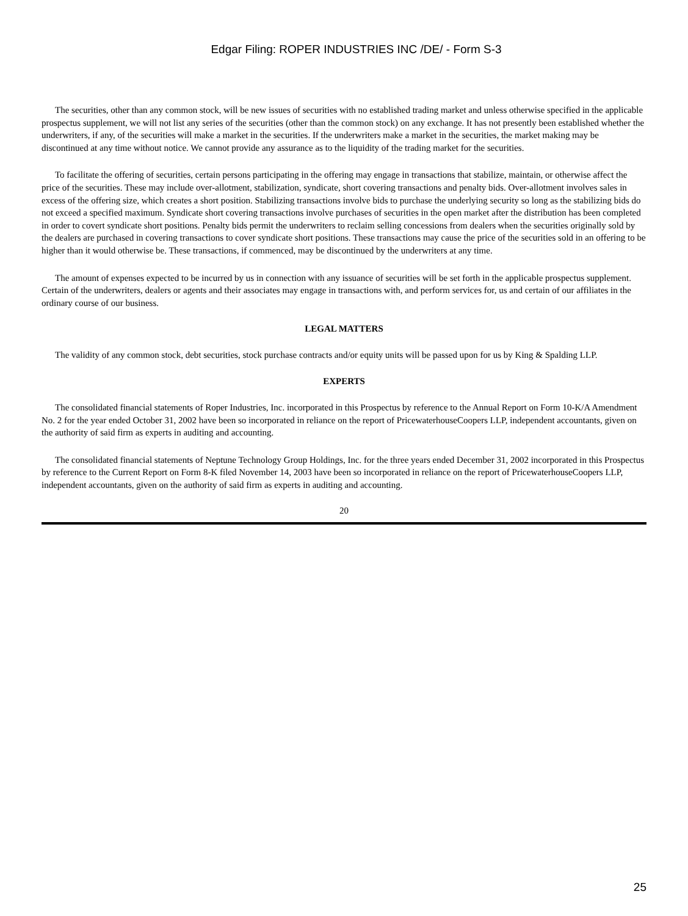Edgar Filing: ROPER INDUSTRIES INC /DE/ - Form S-3
The securities, other than any common stock, will be new issues of securities with no established trading market and unless otherwise specified in the applicable prospectus supplement, we will not list any series of the securities (other than the common stock) on any exchange. It has not presently been established whether the underwriters, if any, of the securities will make a market in the securities. If the underwriters make a market in the securities, the market making may be discontinued at any time without notice. We cannot provide any assurance as to the liquidity of the trading market for the securities.
To facilitate the offering of securities, certain persons participating in the offering may engage in transactions that stabilize, maintain, or otherwise affect the price of the securities. These may include over-allotment, stabilization, syndicate, short covering transactions and penalty bids. Over-allotment involves sales in excess of the offering size, which creates a short position. Stabilizing transactions involve bids to purchase the underlying security so long as the stabilizing bids do not exceed a specified maximum. Syndicate short covering transactions involve purchases of securities in the open market after the distribution has been completed in order to covert syndicate short positions. Penalty bids permit the underwriters to reclaim selling concessions from dealers when the securities originally sold by the dealers are purchased in covering transactions to cover syndicate short positions. These transactions may cause the price of the securities sold in an offering to be higher than it would otherwise be. These transactions, if commenced, may be discontinued by the underwriters at any time.
The amount of expenses expected to be incurred by us in connection with any issuance of securities will be set forth in the applicable prospectus supplement. Certain of the underwriters, dealers or agents and their associates may engage in transactions with, and perform services for, us and certain of our affiliates in the ordinary course of our business.
LEGAL MATTERS
The validity of any common stock, debt securities, stock purchase contracts and/or equity units will be passed upon for us by King & Spalding LLP.
EXPERTS
The consolidated financial statements of Roper Industries, Inc. incorporated in this Prospectus by reference to the Annual Report on Form 10-K/A Amendment No. 2 for the year ended October 31, 2002 have been so incorporated in reliance on the report of PricewaterhouseCoopers LLP, independent accountants, given on the authority of said firm as experts in auditing and accounting.
The consolidated financial statements of Neptune Technology Group Holdings, Inc. for the three years ended December 31, 2002 incorporated in this Prospectus by reference to the Current Report on Form 8-K filed November 14, 2003 have been so incorporated in reliance on the report of PricewaterhouseCoopers LLP, independent accountants, given on the authority of said firm as experts in auditing and accounting.
20
25